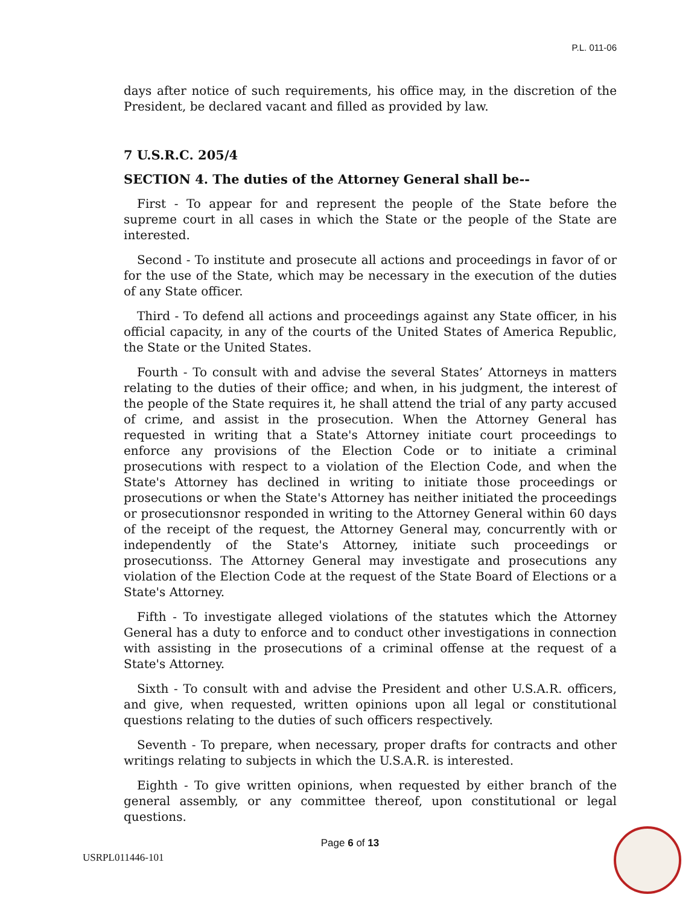P.L. 011-06
days after notice of such requirements, his office may, in the discretion of the President, be declared vacant and filled as provided by law.
7 U.S.R.C. 205/4
SECTION 4. The duties of the Attorney General shall be--
First - To appear for and represent the people of the State before the supreme court in all cases in which the State or the people of the State are interested.
Second - To institute and prosecute all actions and proceedings in favor of or for the use of the State, which may be necessary in the execution of the duties of any State officer.
Third - To defend all actions and proceedings against any State officer, in his official capacity, in any of the courts of the United States of America Republic, the State or the United States.
Fourth - To consult with and advise the several States’ Attorneys in matters relating to the duties of their office; and when, in his judgment, the interest of the people of the State requires it, he shall attend the trial of any party accused of crime, and assist in the prosecution. When the Attorney General has requested in writing that a State's Attorney initiate court proceedings to enforce any provisions of the Election Code or to initiate a criminal prosecutions with respect to a violation of the Election Code, and when the State's Attorney has declined in writing to initiate those proceedings or prosecutions or when the State's Attorney has neither initiated the proceedings or prosecutionsnor responded in writing to the Attorney General within 60 days of the receipt of the request, the Attorney General may, concurrently with or independently of the State's Attorney, initiate such proceedings or prosecutionss. The Attorney General may investigate and prosecutions any violation of the Election Code at the request of the State Board of Elections or a State's Attorney.
Fifth - To investigate alleged violations of the statutes which the Attorney General has a duty to enforce and to conduct other investigations in connection with assisting in the prosecutions of a criminal offense at the request of a State's Attorney.
Sixth - To consult with and advise the President and other U.S.A.R. officers, and give, when requested, written opinions upon all legal or constitutional questions relating to the duties of such officers respectively.
Seventh - To prepare, when necessary, proper drafts for contracts and other writings relating to subjects in which the U.S.A.R. is interested.
Eighth - To give written opinions, when requested by either branch of the general assembly, or any committee thereof, upon constitutional or legal questions.
Page 6 of 13
USRPL011446-101